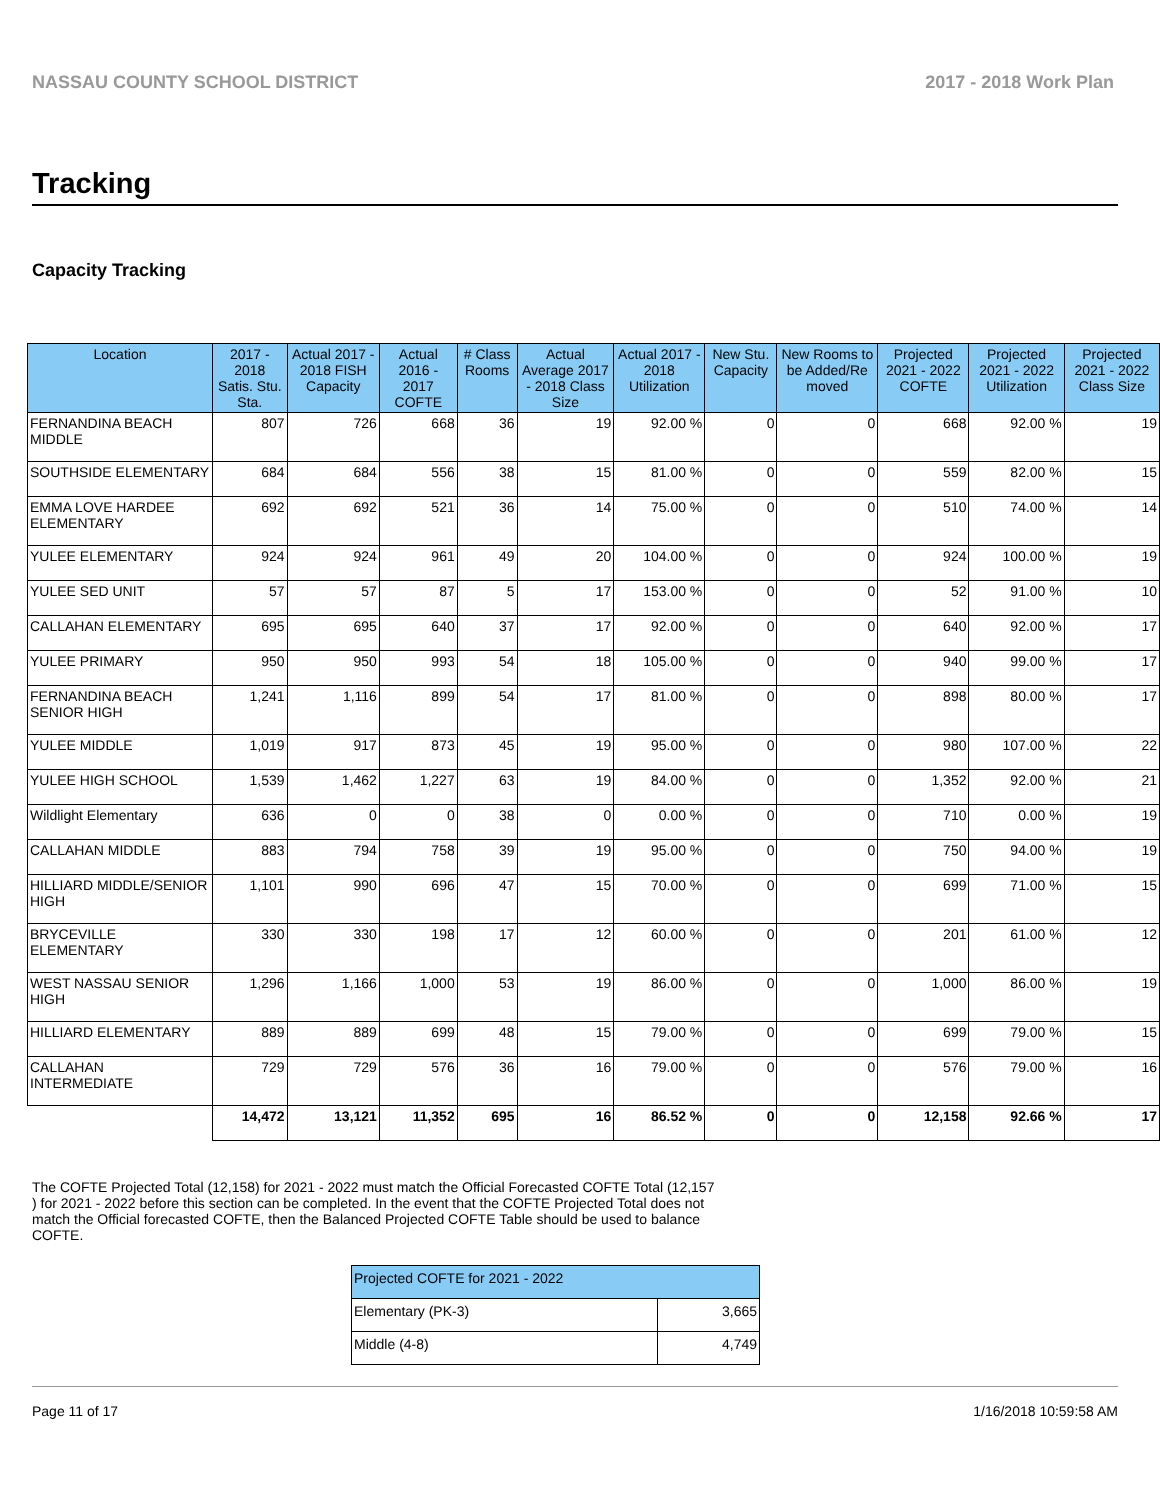NASSAU COUNTY SCHOOL DISTRICT 2017 - 2018 Work Plan
Tracking
Capacity Tracking
| Location | 2017 - 2018 Satis. Stu. Sta. | Actual 2017 - 2018 FISH Capacity | Actual 2016 - 2017 COFTE | # Class Rooms | Actual Average 2017 - 2018 Class Size | Actual 2017 - 2018 Utilization | New Stu. Capacity | New Rooms to be Added/Re moved | Projected 2021 - 2022 COFTE | Projected 2021 - 2022 Utilization | Projected 2021 - 2022 Class Size |
| --- | --- | --- | --- | --- | --- | --- | --- | --- | --- | --- | --- |
| FERNANDINA BEACH MIDDLE | 807 | 726 | 668 | 36 | 19 | 92.00 % | 0 | 0 | 668 | 92.00 % | 19 |
| SOUTHSIDE ELEMENTARY | 684 | 684 | 556 | 38 | 15 | 81.00 % | 0 | 0 | 559 | 82.00 % | 15 |
| EMMA LOVE HARDEE ELEMENTARY | 692 | 692 | 521 | 36 | 14 | 75.00 % | 0 | 0 | 510 | 74.00 % | 14 |
| YULEE ELEMENTARY | 924 | 924 | 961 | 49 | 20 | 104.00 % | 0 | 0 | 924 | 100.00 % | 19 |
| YULEE SED UNIT | 57 | 57 | 87 | 5 | 17 | 153.00 % | 0 | 0 | 52 | 91.00 % | 10 |
| CALLAHAN ELEMENTARY | 695 | 695 | 640 | 37 | 17 | 92.00 % | 0 | 0 | 640 | 92.00 % | 17 |
| YULEE PRIMARY | 950 | 950 | 993 | 54 | 18 | 105.00 % | 0 | 0 | 940 | 99.00 % | 17 |
| FERNANDINA BEACH SENIOR HIGH | 1,241 | 1,116 | 899 | 54 | 17 | 81.00 % | 0 | 0 | 898 | 80.00 % | 17 |
| YULEE MIDDLE | 1,019 | 917 | 873 | 45 | 19 | 95.00 % | 0 | 0 | 980 | 107.00 % | 22 |
| YULEE HIGH SCHOOL | 1,539 | 1,462 | 1,227 | 63 | 19 | 84.00 % | 0 | 0 | 1,352 | 92.00 % | 21 |
| Wildlight Elementary | 636 | 0 | 0 | 38 | 0 | 0.00 % | 0 | 0 | 710 | 0.00 % | 19 |
| CALLAHAN MIDDLE | 883 | 794 | 758 | 39 | 19 | 95.00 % | 0 | 0 | 750 | 94.00 % | 19 |
| HILLIARD MIDDLE/SENIOR HIGH | 1,101 | 990 | 696 | 47 | 15 | 70.00 % | 0 | 0 | 699 | 71.00 % | 15 |
| BRYCEVILLE ELEMENTARY | 330 | 330 | 198 | 17 | 12 | 60.00 % | 0 | 0 | 201 | 61.00 % | 12 |
| WEST NASSAU SENIOR HIGH | 1,296 | 1,166 | 1,000 | 53 | 19 | 86.00 % | 0 | 0 | 1,000 | 86.00 % | 19 |
| HILLIARD ELEMENTARY | 889 | 889 | 699 | 48 | 15 | 79.00 % | 0 | 0 | 699 | 79.00 % | 15 |
| CALLAHAN INTERMEDIATE | 729 | 729 | 576 | 36 | 16 | 79.00 % | 0 | 0 | 576 | 79.00 % | 16 |
| | 14,472 | 13,121 | 11,352 | 695 | 16 | 86.52 % | 0 | 0 | 12,158 | 92.66 % | 17 |
The COFTE Projected Total (12,158) for 2021 - 2022 must match the Official Forecasted COFTE Total (12,157 ) for 2021 - 2022 before this section can be completed. In the event that the COFTE Projected Total does not match the Official forecasted COFTE, then the Balanced Projected COFTE Table should be used to balance COFTE.
| Projected COFTE for 2021 - 2022 | |
| --- | --- |
| Elementary (PK-3) | 3,665 |
| Middle (4-8) | 4,749 |
Page 11 of 17 1/16/2018 10:59:58 AM